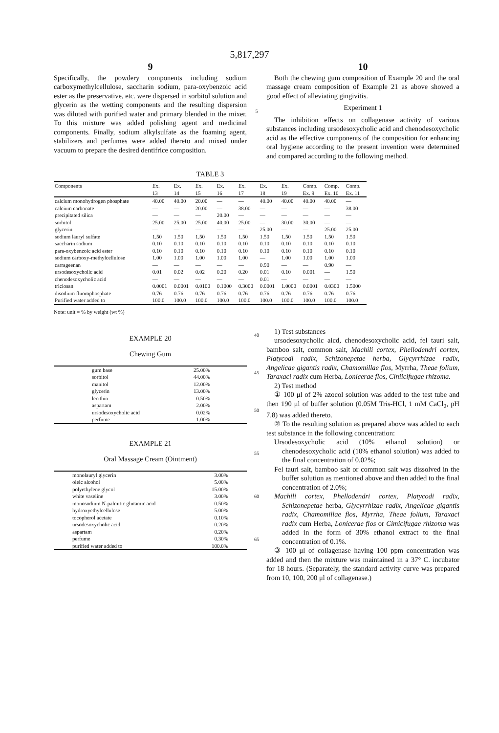5,817,297
9
Specifically, the powdery components including sodium carboxymethylcellulose, saccharin sodium, para-oxybenzoic acid ester as the preservative, etc. were dispersed in sorbitol solution and glycerin as the wetting components and the resulting dispersion was diluted with purified water and primary blended in the mixer. To this mixture was added polishing agent and medicinal components. Finally, sodium alkylsulfate as the foaming agent, stabilizers and perfumes were added thereto and mixed under vacuum to prepare the desired dentifrice composition.
5
10
Both the chewing gum composition of Example 20 and the oral massage cream composition of Example 21 as above showed a good effect of alleviating gingivitis.
Experiment 1
The inhibition effects on collagenase activity of various substances including ursodesoxycholic acid and chenodesoxycholic acid as the effective components of the composition for enhancing oral hygiene according to the present invention were determined and compared according to the following method.
TABLE 3
| Components | Ex. 13 | Ex. 14 | Ex. 15 | Ex. 16 | Ex. 17 | Ex. 18 | Ex. 19 | Comp. Ex. 9 | Comp. Ex. 10 | Comp. Ex. 11 |
| --- | --- | --- | --- | --- | --- | --- | --- | --- | --- | --- |
| calcium monohydrogen phosphate | 40.00 | 40.00 | 20.00 | — | — | 40.00 | 40.00 | 40.00 | 40.00 | — |
| calcium carbonate | — | — | 20.00 | — | 38.00 | — | — | — | — | 38.00 |
| precipitated silica | — | — | — | 20.00 | — | — | — | — | — | — |
| sorbitol | 25.00 | 25.00 | 25.00 | 40.00 | 25.00 | — | 30.00 | 30.00 | — | — |
| glycerin | — | — | — | — | — | 25.00 | — | — | 25.00 | 25.00 |
| sodium lauryl sulfate | 1.50 | 1.50 | 1.50 | 1.50 | 1.50 | 1.50 | 1.50 | 1.50 | 1.50 | 1.50 |
| saccharin sodium | 0.10 | 0.10 | 0.10 | 0.10 | 0.10 | 0.10 | 0.10 | 0.10 | 0.10 | 0.10 |
| para-oxybenzoic acid ester | 0.10 | 0.10 | 0.10 | 0.10 | 0.10 | 0.10 | 0.10 | 0.10 | 0.10 | 0.10 |
| sodium carboxy-methylcellulose | 1.00 | 1.00 | 1.00 | 1.00 | 1.00 | — | 1.00 | 1.00 | 1.00 | 1.00 |
| carrageenan | — | — | — | — | — | 0.90 | — | — | 0.90 | — |
| ursodesoxycholic acid | 0.01 | 0.02 | 0.02 | 0.20 | 0.20 | 0.01 | 0.10 | 0.001 | — | 1.50 |
| chenodesoxycholic acid | — | — | — | — | — | 0.01 | — | — | — | — |
| triclosan | 0.0001 | 0.0001 | 0.0100 | 0.1000 | 0.3000 | 0.0001 | 1.0000 | 0.0001 | 0.0300 | 1.5000 |
| disodium fluorophosphate | 0.76 | 0.76 | 0.76 | 0.76 | 0.76 | 0.76 | 0.76 | 0.76 | 0.76 | 0.76 |
| Purified water added to | 100.0 | 100.0 | 100.0 | 100.0 | 100.0 | 100.0 | 100.0 | 100.0 | 100.0 | 100.0 |
Note: unit = % by weight (wt %)
EXAMPLE 20
Chewing Gum
| gum base sorbitol manitol glycerin lecithin aspartam ursodesoxycholic acid perfume | 25.00% 44.00% 12.00% 13.00% 0.50% 2.00% 0.02% 1.00% |
EXAMPLE 21
Oral Massage Cream (Ointment)
| monolauryl glycerin oleic alcohol polyethylene glycol white vaseline monosodium N-palmitic glutamic acid hydroxyethylcellulose tocopherol acetate ursodesoxycholic acid aspartam perfume purified water added to | 3.00% 5.00% 15.00% 3.00% 0.50% 5.00% 0.10% 0.20% 0.20% 0.30% 100.0% |
40
45
50
55
60
65
1) Test substances
ursodesoxycholic aicd, chenodesoxycholic acid, fel tauri salt, bamboo salt, common salt, Machili cortex, Phellodendri cortex, Platycodi radix, Schizonepetae herba, Glycyrrhizae radix, Angelicae gigantis radix, Chamomillae flos, Myrrha, Theae folium, Taraxaci radix cum Herba, Lonicerae flos, Ciniicifugae rhizoma.
2) Test method
① 100 μl of 2% azocol solution was added to the test tube and then 190 μl of buffer solution (0.05M Tris-HCl, 1 mM CaCl<sub>2</sub>, pH 7.8) was added thereto.
② To the resulting solution as prepared above was added to each test substance in the following concentration:
Ursodesoxycholic acid (10% ethanol solution) or chenodesoxycholic acid (10% ethanol solution) was added to the final concentration of 0.02%;
Fel tauri salt, bamboo salt or common salt was dissolved in the buffer solution as mentioned above and then added to the final concentration of 2.0%;
Machili cortex, Phellodendri cortex, Platycodi radix, Schizonepetae herba, Glycyrrhizae radix, Angelicae gigantis radix, Chamomillae flos, Myrrha, Theae folium, Taraxaci radix cum Herba, Lonicerae flos or Cimicifugae rhizoma was added in the form of 30% ethanol extract to the final concentration of 0.1%.
③ 100 μl of collagenase having 100 ppm concentration was added and then the mixture was maintained in a 37° C. incubator for 18 hours. (Separately, the standard activity curve was prepared from 10, 100, 200 μl of collagenase.)